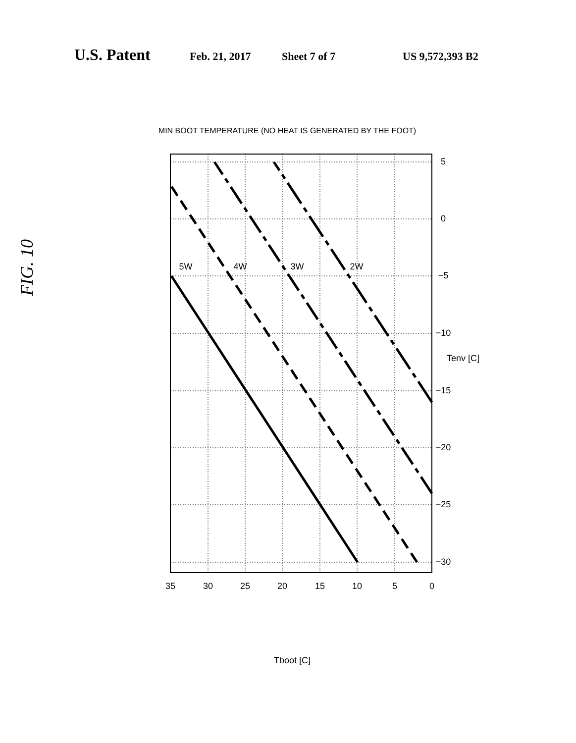U.S. Patent Feb. 21, 2017 Sheet 7 of 7 US 9,572,393 B2
FIG. 10
35
30
25
20
15
10
5
0
5
0
−5
−10
−15
−20
−25
−30
5W
4W
3W
2W
Tenv [C]
Tboot [C]
MIN BOOT TEMPERATURE (NO HEAT IS GENERATED BY THE FOOT)